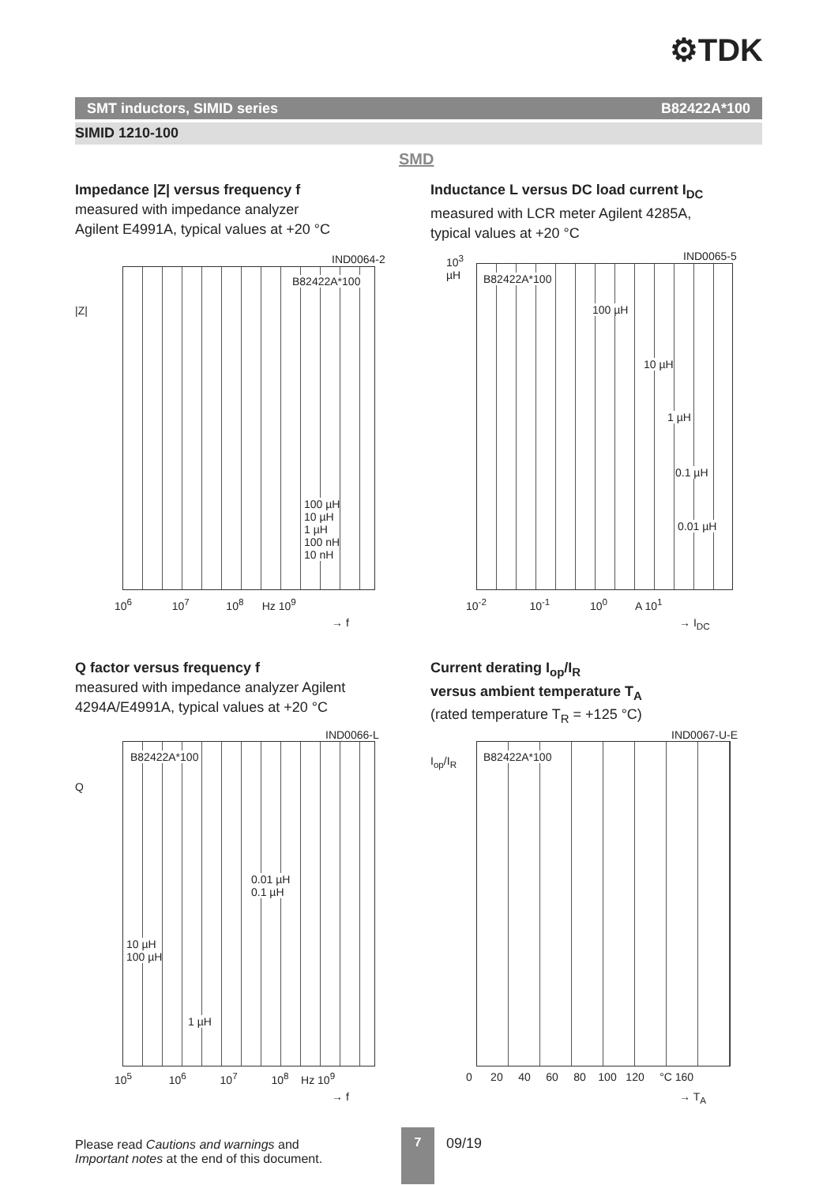⚙TDK
SMT inductors, SIMID series B82422A*100
SIMID 1210-100
SMD
Impedance |Z| versus frequency f
measured with impedance analyzer
Agilent E4991A, typical values at +20 °C
IND0064-2
B82422A*100
100 µH
10 µH
1 µH
100 nH
10 nH
|Z|
10<sup>6</sup> 10<sup>7</sup> 10<sup>8</sup> Hz 10<sup>9</sup>
→ f
Inductance L versus DC load current I<sub>DC</sub>
measured with LCR meter Agilent 4285A,
typical values at +20 °C
IND0065-5
B82422A*100
100 µH
10 µH
1 µH
0.1 µH
0.01 µH
10<sup>3</sup>
µH
10<sup>-2</sup> 10<sup>-1</sup> 10<sup>0</sup> A 10<sup>1</sup>
→ I<sub>DC</sub>
Q factor versus frequency f
measured with impedance analyzer Agilent
4294A/E4991A, typical values at +20 °C
IND0066-L
B82422A*100
0.01 µH
0.1 µH
10 µH
100 µH
1 µH
Q
10<sup>5</sup> 10<sup>6</sup> 10<sup>7</sup> 10<sup>8</sup> Hz 10<sup>9</sup>
→ f
Current derating I<sub>op</sub>/I<sub>R</sub>
versus ambient temperature T<sub>A</sub>
(rated temperature T<sub>R</sub> = +125 °C)
IND0067-U-E
B82422A*100
I<sub>op</sub>/I<sub>R</sub>
0 20 40 60 80 100 120 °C 160
→ T<sub>A</sub>
Please read Cautions and warnings and
Important notes at the end of this document.
7
09/19